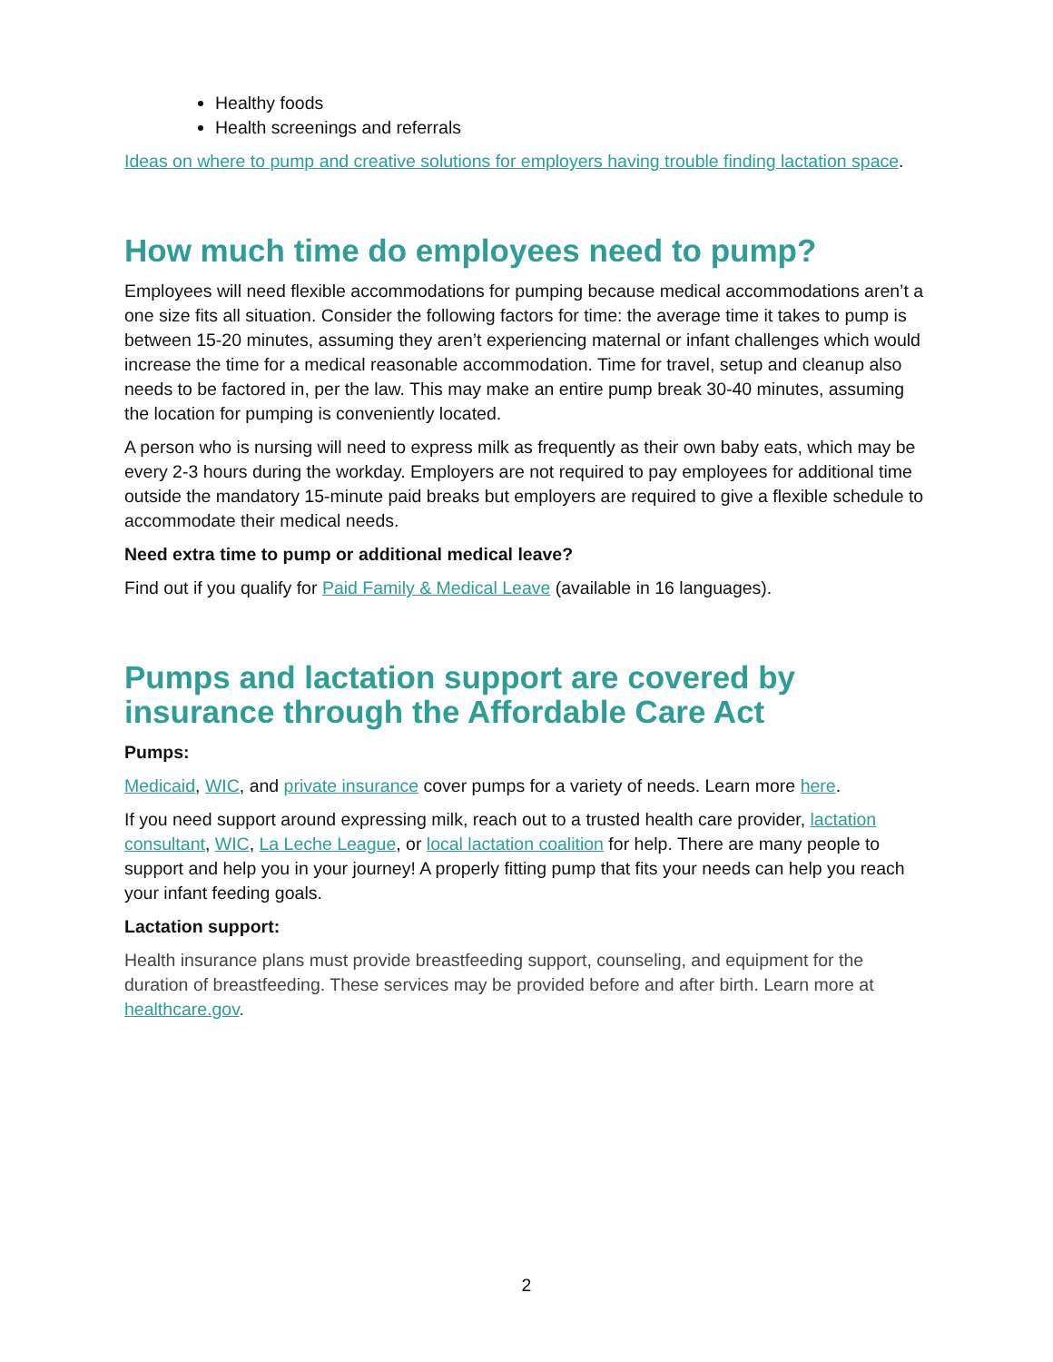Healthy foods
Health screenings and referrals
Ideas on where to pump and creative solutions for employers having trouble finding lactation space.
How much time do employees need to pump?
Employees will need flexible accommodations for pumping because medical accommodations aren’t a one size fits all situation. Consider the following factors for time: the average time it takes to pump is between 15-20 minutes, assuming they aren’t experiencing maternal or infant challenges which would increase the time for a medical reasonable accommodation. Time for travel, setup and cleanup also needs to be factored in, per the law. This may make an entire pump break 30-40 minutes, assuming the location for pumping is conveniently located.
A person who is nursing will need to express milk as frequently as their own baby eats, which may be every 2-3 hours during the workday. Employers are not required to pay employees for additional time outside the mandatory 15-minute paid breaks but employers are required to give a flexible schedule to accommodate their medical needs.
Need extra time to pump or additional medical leave?
Find out if you qualify for Paid Family & Medical Leave (available in 16 languages).
Pumps and lactation support are covered by insurance through the Affordable Care Act
Pumps:
Medicaid, WIC, and private insurance cover pumps for a variety of needs. Learn more here.
If you need support around expressing milk, reach out to a trusted health care provider, lactation consultant, WIC, La Leche League, or local lactation coalition for help. There are many people to support and help you in your journey! A properly fitting pump that fits your needs can help you reach your infant feeding goals.
Lactation support:
Health insurance plans must provide breastfeeding support, counseling, and equipment for the duration of breastfeeding. These services may be provided before and after birth. Learn more at healthcare.gov.
2